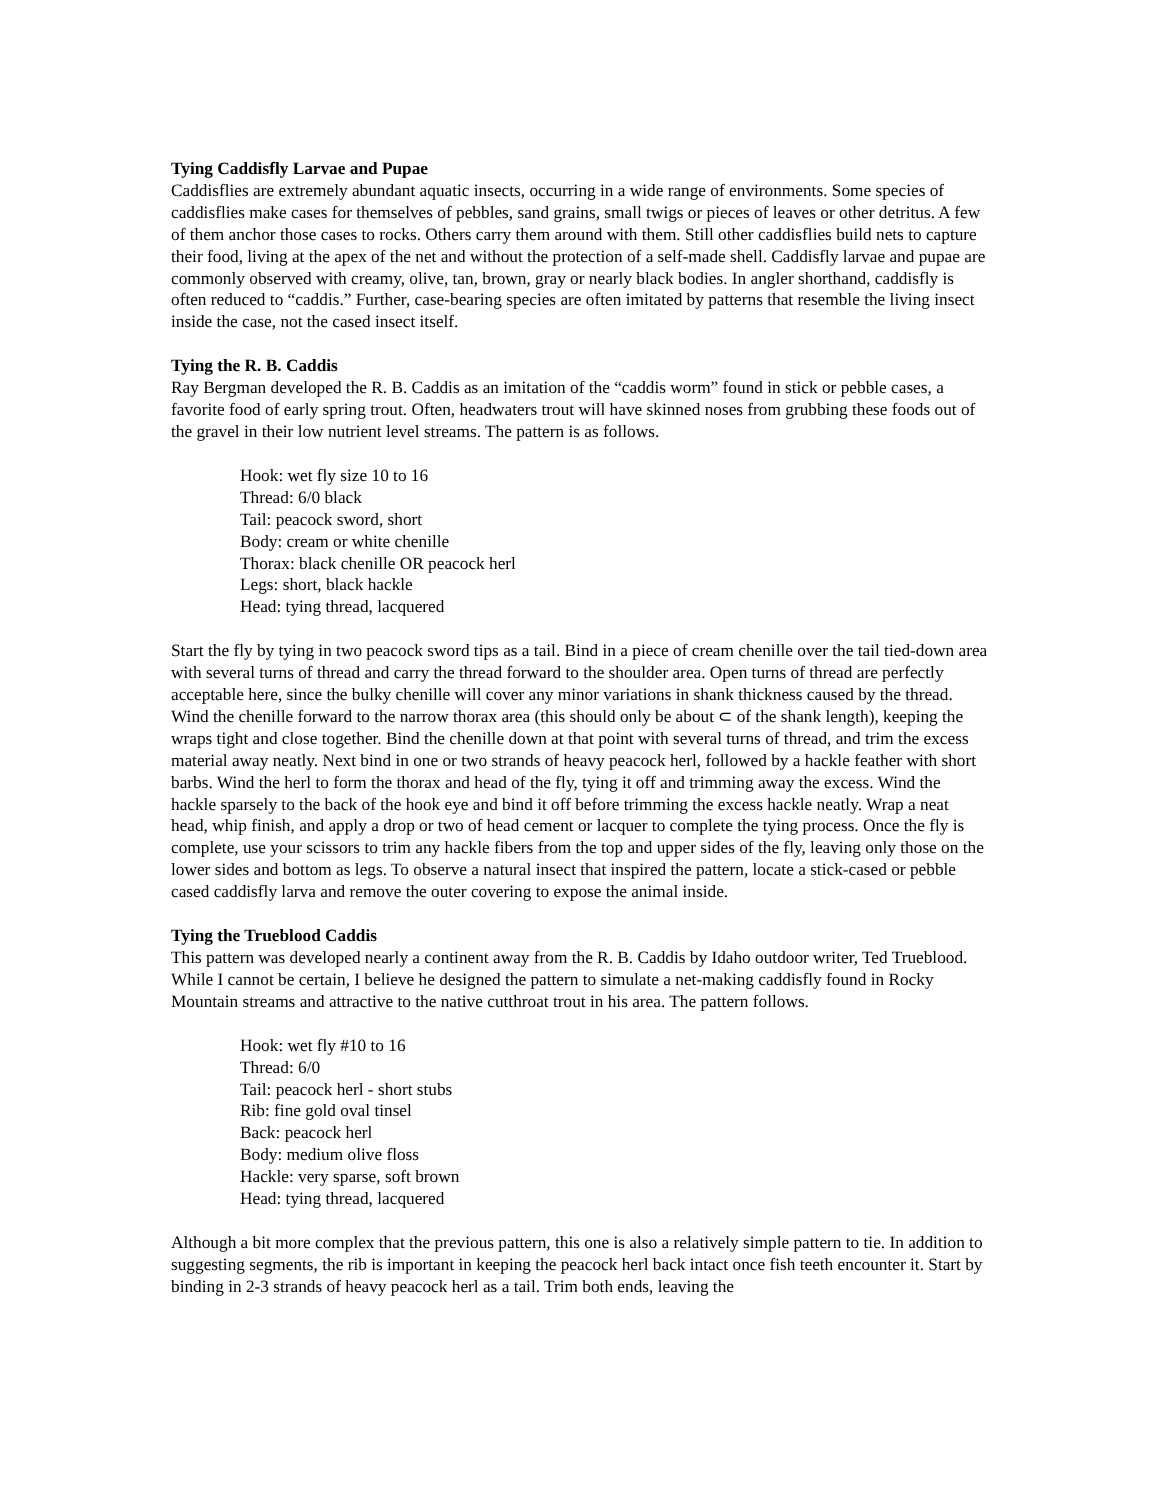Tying Caddisfly Larvae and Pupae
Caddisflies are extremely abundant aquatic insects, occurring in a wide range of environments. Some species of caddisflies make cases for themselves of pebbles, sand grains, small twigs or pieces of leaves or other detritus. A few of them anchor those cases to rocks. Others carry them around with them. Still other caddisflies build nets to capture their food, living at the apex of the net and without the protection of a self-made shell. Caddisfly larvae and pupae are commonly observed with creamy, olive, tan, brown, gray or nearly black bodies. In angler shorthand, caddisfly is often reduced to “caddis.” Further, case-bearing species are often imitated by patterns that resemble the living insect inside the case, not the cased insect itself.
Tying the R. B. Caddis
Ray Bergman developed the R. B. Caddis as an imitation of the “caddis worm” found in stick or pebble cases, a favorite food of early spring trout. Often, headwaters trout will have skinned noses from grubbing these foods out of the gravel in their low nutrient level streams. The pattern is as follows.
Hook: wet fly size 10 to 16
Thread: 6/0 black
Tail: peacock sword, short
Body: cream or white chenille
Thorax: black chenille OR peacock herl
Legs: short, black hackle
Head: tying thread, lacquered
Start the fly by tying in two peacock sword tips as a tail. Bind in a piece of cream chenille over the tail tied-down area with several turns of thread and carry the thread forward to the shoulder area. Open turns of thread are perfectly acceptable here, since the bulky chenille will cover any minor variations in shank thickness caused by the thread. Wind the chenille forward to the narrow thorax area (this should only be about ⊂ of the shank length), keeping the wraps tight and close together. Bind the chenille down at that point with several turns of thread, and trim the excess material away neatly. Next bind in one or two strands of heavy peacock herl, followed by a hackle feather with short barbs. Wind the herl to form the thorax and head of the fly, tying it off and trimming away the excess. Wind the hackle sparsely to the back of the hook eye and bind it off before trimming the excess hackle neatly. Wrap a neat head, whip finish, and apply a drop or two of head cement or lacquer to complete the tying process. Once the fly is complete, use your scissors to trim any hackle fibers from the top and upper sides of the fly, leaving only those on the lower sides and bottom as legs. To observe a natural insect that inspired the pattern, locate a stick-cased or pebble cased caddisfly larva and remove the outer covering to expose the animal inside.
Tying the Trueblood Caddis
This pattern was developed nearly a continent away from the R. B. Caddis by Idaho outdoor writer, Ted Trueblood. While I cannot be certain, I believe he designed the pattern to simulate a net-making caddisfly found in Rocky Mountain streams and attractive to the native cutthroat trout in his area. The pattern follows.
Hook: wet fly #10 to 16
Thread: 6/0
Tail: peacock herl - short stubs
Rib: fine gold oval tinsel
Back: peacock herl
Body: medium olive floss
Hackle: very sparse, soft brown
Head: tying thread, lacquered
Although a bit more complex that the previous pattern, this one is also a relatively simple pattern to tie. In addition to suggesting segments, the rib is important in keeping the peacock herl back intact once fish teeth encounter it. Start by binding in 2-3 strands of heavy peacock herl as a tail. Trim both ends, leaving the